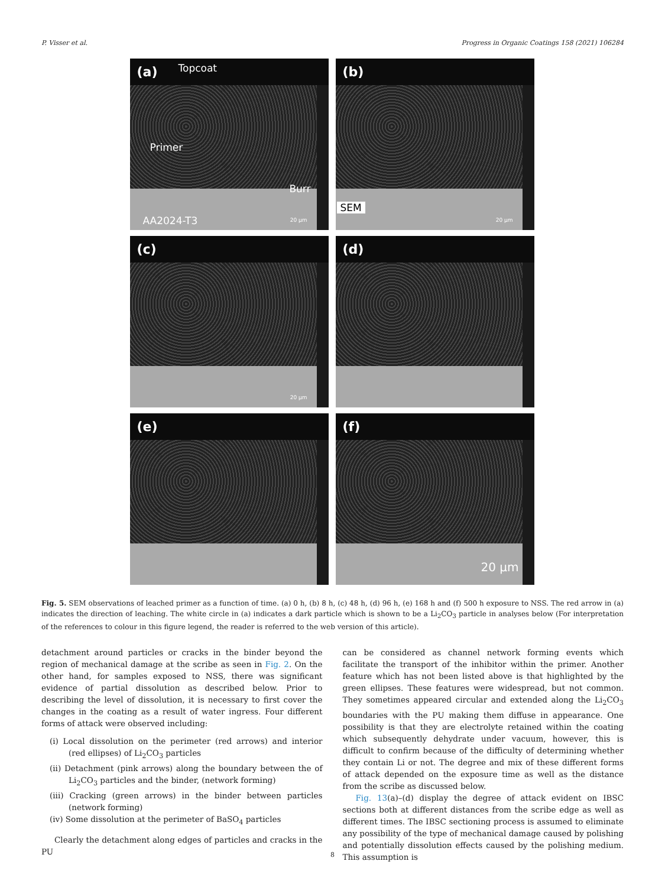P. Visser et al. Progress in Organic Coatings 158 (2021) 106284
(a)
Topcoat
Primer
Burr
AA2024-T3 20 µm
(b)
SEM
20 µm
(c)
20 µm
(d)
(e)
(f)
20 µm
Fig. 5. SEM observations of leached primer as a function of time. (a) 0 h, (b) 8 h, (c) 48 h, (d) 96 h, (e) 168 h and (f) 500 h exposure to NSS. The red arrow in (a) indicates the direction of leaching. The white circle in (a) indicates a dark particle which is shown to be a Li<sub>2</sub>CO<sub>3</sub> particle in analyses below (For interpretation of the references to colour in this figure legend, the reader is referred to the web version of this article).
detachment around particles or cracks in the binder beyond the region of mechanical damage at the scribe as seen in Fig. 2. On the other hand, for samples exposed to NSS, there was significant evidence of partial dissolution as described below. Prior to describing the level of dissolution, it is necessary to first cover the changes in the coating as a result of water ingress. Four different forms of attack were observed including:
(i) Local dissolution on the perimeter (red arrows) and interior (red ellipses) of Li<sub>2</sub>CO<sub>3</sub> particles
(ii) Detachment (pink arrows) along the boundary between the of Li<sub>2</sub>CO<sub>3</sub> particles and the binder, (network forming)
(iii) Cracking (green arrows) in the binder between particles (network forming)
(iv) Some dissolution at the perimeter of BaSO<sub>4</sub> particles
Clearly the detachment along edges of particles and cracks in the PU
can be considered as channel network forming events which facilitate the transport of the inhibitor within the primer. Another feature which has not been listed above is that highlighted by the green ellipses. These features were widespread, but not common. They sometimes appeared circular and extended along the Li<sub>2</sub>CO<sub>3</sub> boundaries with the PU making them diffuse in appearance. One possibility is that they are electrolyte retained within the coating which subsequently dehydrate under vacuum, however, this is difficult to confirm because of the difficulty of determining whether they contain Li or not. The degree and mix of these different forms of attack depended on the exposure time as well as the distance from the scribe as discussed below.
Fig. 13(a)–(d) display the degree of attack evident on IBSC sections both at different distances from the scribe edge as well as different times. The IBSC sectioning process is assumed to eliminate any possibility of the type of mechanical damage caused by polishing and potentially dissolution effects caused by the polishing medium. This assumption is
8